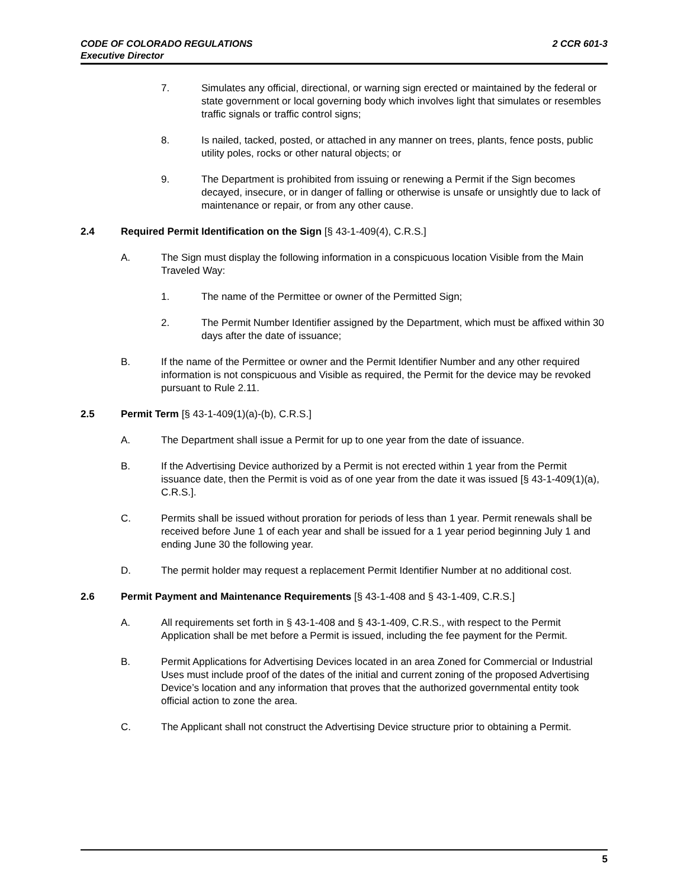2 CCR 601-3 CODE OF COLORADO REGULATIONS
Executive Director
7. Simulates any official, directional, or warning sign erected or maintained by the federal or state government or local governing body which involves light that simulates or resembles traffic signals or traffic control signs;
8. Is nailed, tacked, posted, or attached in any manner on trees, plants, fence posts, public utility poles, rocks or other natural objects; or
9. The Department is prohibited from issuing or renewing a Permit if the Sign becomes decayed, insecure, or in danger of falling or otherwise is unsafe or unsightly due to lack of maintenance or repair, or from any other cause.
2.4 Required Permit Identification on the Sign [§ 43-1-409(4), C.R.S.]
A. The Sign must display the following information in a conspicuous location Visible from the Main Traveled Way:
1. The name of the Permittee or owner of the Permitted Sign;
2. The Permit Number Identifier assigned by the Department, which must be affixed within 30 days after the date of issuance;
B. If the name of the Permittee or owner and the Permit Identifier Number and any other required information is not conspicuous and Visible as required, the Permit for the device may be revoked pursuant to Rule 2.11.
2.5 Permit Term [§ 43-1-409(1)(a)-(b), C.R.S.]
A. The Department shall issue a Permit for up to one year from the date of issuance.
B. If the Advertising Device authorized by a Permit is not erected within 1 year from the Permit issuance date, then the Permit is void as of one year from the date it was issued [§ 43-1-409(1)(a), C.R.S.].
C. Permits shall be issued without proration for periods of less than 1 year. Permit renewals shall be received before June 1 of each year and shall be issued for a 1 year period beginning July 1 and ending June 30 the following year.
D. The permit holder may request a replacement Permit Identifier Number at no additional cost.
2.6 Permit Payment and Maintenance Requirements [§ 43-1-408 and § 43-1-409, C.R.S.]
A. All requirements set forth in § 43-1-408 and § 43-1-409, C.R.S., with respect to the Permit Application shall be met before a Permit is issued, including the fee payment for the Permit.
B. Permit Applications for Advertising Devices located in an area Zoned for Commercial or Industrial Uses must include proof of the dates of the initial and current zoning of the proposed Advertising Device’s location and any information that proves that the authorized governmental entity took official action to zone the area.
C. The Applicant shall not construct the Advertising Device structure prior to obtaining a Permit.
5